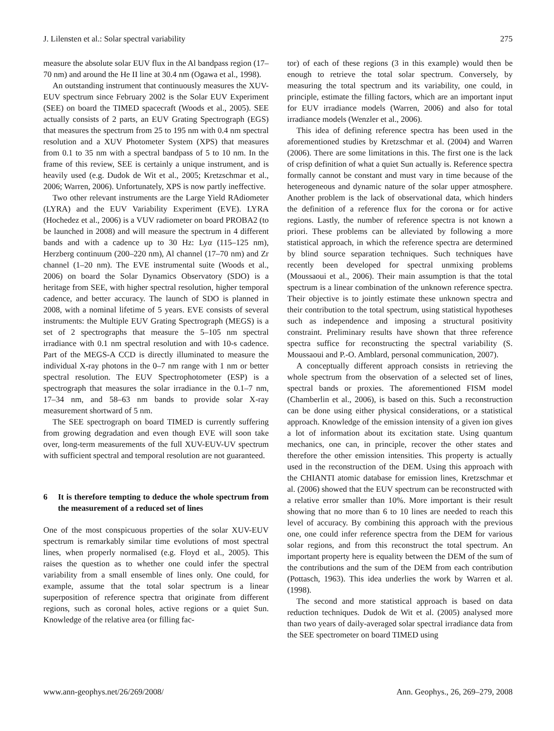J. Lilensten et al.: Solar spectral variability 275
measure the absolute solar EUV flux in the Al bandpass region (17–70 nm) and around the He II line at 30.4 nm (Ogawa et al., 1998).
An outstanding instrument that continuously measures the XUV-EUV spectrum since February 2002 is the Solar EUV Experiment (SEE) on board the TIMED spacecraft (Woods et al., 2005). SEE actually consists of 2 parts, an EUV Grating Spectrograph (EGS) that measures the spectrum from 25 to 195 nm with 0.4 nm spectral resolution and a XUV Photometer System (XPS) that measures from 0.1 to 35 nm with a spectral bandpass of 5 to 10 nm. In the frame of this review, SEE is certainly a unique instrument, and is heavily used (e.g. Dudok de Wit et al., 2005; Kretzschmar et al., 2006; Warren, 2006). Unfortunately, XPS is now partly ineffective.
Two other relevant instruments are the Large Yield RAdiometer (LYRA) and the EUV Variability Experiment (EVE). LYRA (Hochedez et al., 2006) is a VUV radiometer on board PROBA2 (to be launched in 2008) and will measure the spectrum in 4 different bands and with a cadence up to 30 Hz: Lyα (115–125 nm), Herzberg continuum (200–220 nm), Al channel (17–70 nm) and Zr channel (1–20 nm). The EVE instrumental suite (Woods et al., 2006) on board the Solar Dynamics Observatory (SDO) is a heritage from SEE, with higher spectral resolution, higher temporal cadence, and better accuracy. The launch of SDO is planned in 2008, with a nominal lifetime of 5 years. EVE consists of several instruments: the Multiple EUV Grating Spectrograph (MEGS) is a set of 2 spectrographs that measure the 5–105 nm spectral irradiance with 0.1 nm spectral resolution and with 10-s cadence. Part of the MEGS-A CCD is directly illuminated to measure the individual X-ray photons in the 0–7 nm range with 1 nm or better spectral resolution. The EUV Spectrophotometer (ESP) is a spectrograph that measures the solar irradiance in the 0.1–7 nm, 17–34 nm, and 58–63 nm bands to provide solar X-ray measurement shortward of 5 nm.
The SEE spectrograph on board TIMED is currently suffering from growing degradation and even though EVE will soon take over, long-term measurements of the full XUV-EUV-UV spectrum with sufficient spectral and temporal resolution are not guaranteed.
6 It is therefore tempting to deduce the whole spectrum from the measurement of a reduced set of lines
One of the most conspicuous properties of the solar XUV-EUV spectrum is remarkably similar time evolutions of most spectral lines, when properly normalised (e.g. Floyd et al., 2005). This raises the question as to whether one could infer the spectral variability from a small ensemble of lines only. One could, for example, assume that the total solar spectrum is a linear superposition of reference spectra that originate from different regions, such as coronal holes, active regions or a quiet Sun. Knowledge of the relative area (or filling fac-
tor) of each of these regions (3 in this example) would then be enough to retrieve the total solar spectrum. Conversely, by measuring the total spectrum and its variability, one could, in principle, estimate the filling factors, which are an important input for EUV irradiance models (Warren, 2006) and also for total irradiance models (Wenzler et al., 2006).
This idea of defining reference spectra has been used in the aforementioned studies by Kretzschmar et al. (2004) and Warren (2006). There are some limitations in this. The first one is the lack of crisp definition of what a quiet Sun actually is. Reference spectra formally cannot be constant and must vary in time because of the heterogeneous and dynamic nature of the solar upper atmosphere. Another problem is the lack of observational data, which hinders the definition of a reference flux for the corona or for active regions. Lastly, the number of reference spectra is not known a priori. These problems can be alleviated by following a more statistical approach, in which the reference spectra are determined by blind source separation techniques. Such techniques have recently been developed for spectral unmixing problems (Moussaoui et al., 2006). Their main assumption is that the total spectrum is a linear combination of the unknown reference spectra. Their objective is to jointly estimate these unknown spectra and their contribution to the total spectrum, using statistical hypotheses such as independence and imposing a structural positivity constraint. Preliminary results have shown that three reference spectra suffice for reconstructing the spectral variability (S. Moussaoui and P.-O. Amblard, personal communication, 2007).
A conceptually different approach consists in retrieving the whole spectrum from the observation of a selected set of lines, spectral bands or proxies. The aforementioned FISM model (Chamberlin et al., 2006), is based on this. Such a reconstruction can be done using either physical considerations, or a statistical approach. Knowledge of the emission intensity of a given ion gives a lot of information about its excitation state. Using quantum mechanics, one can, in principle, recover the other states and therefore the other emission intensities. This property is actually used in the reconstruction of the DEM. Using this approach with the CHIANTI atomic database for emission lines, Kretzschmar et al. (2006) showed that the EUV spectrum can be reconstructed with a relative error smaller than 10%. More important is their result showing that no more than 6 to 10 lines are needed to reach this level of accuracy. By combining this approach with the previous one, one could infer reference spectra from the DEM for various solar regions, and from this reconstruct the total spectrum. An important property here is equality between the DEM of the sum of the contributions and the sum of the DEM from each contribution (Pottasch, 1963). This idea underlies the work by Warren et al. (1998).
The second and more statistical approach is based on data reduction techniques. Dudok de Wit et al. (2005) analysed more than two years of daily-averaged solar spectral irradiance data from the SEE spectrometer on board TIMED using
www.ann-geophys.net/26/269/2008/ Ann. Geophys., 26, 269–279, 2008